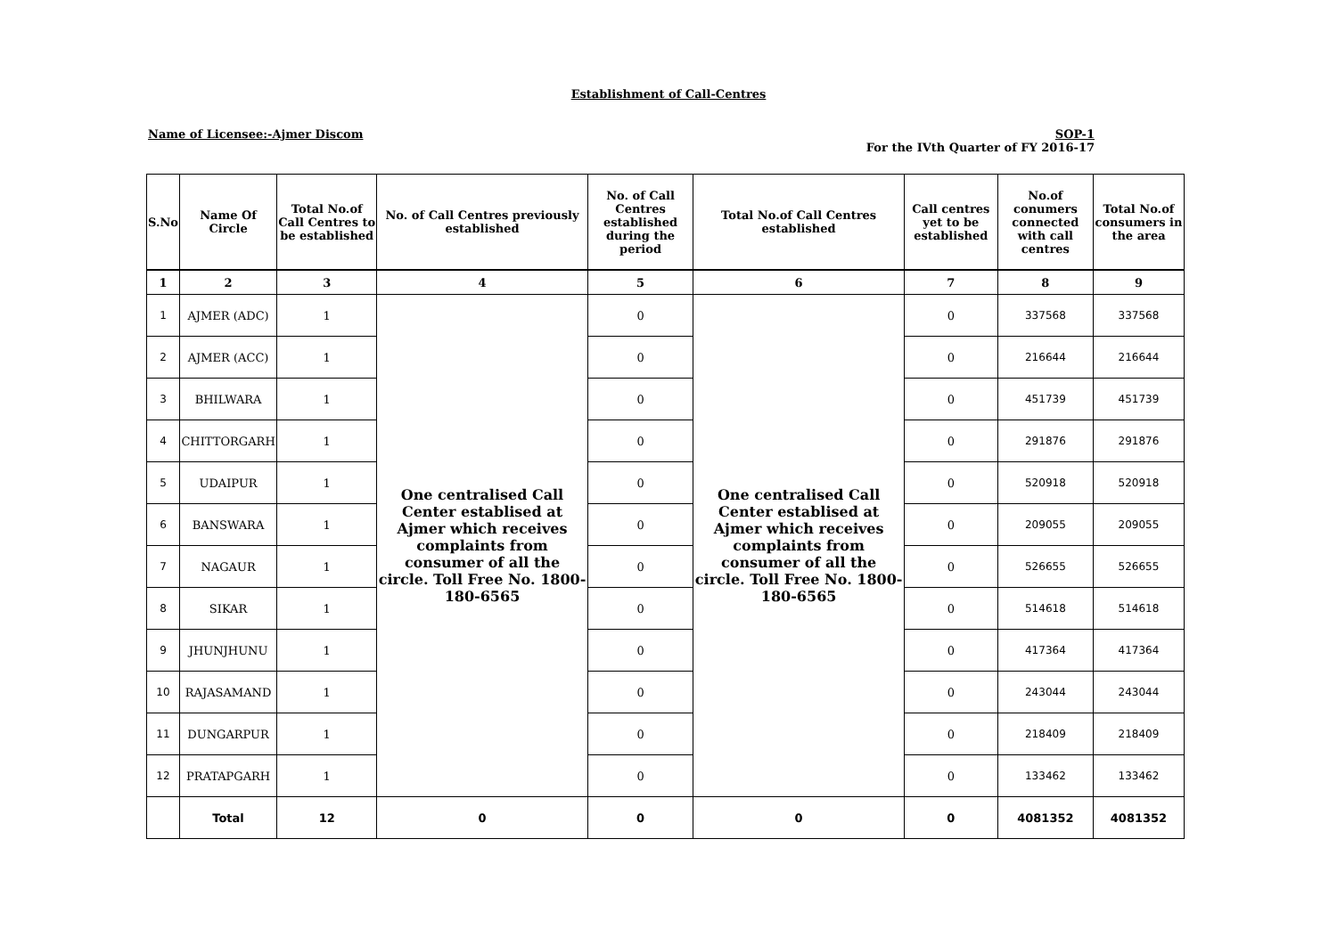Establishment of Call-Centres
Name of Licensee:-Ajmer Discom SOP-1
For the IVth Quarter of FY 2016-17
| S.No | Name Of Circle | Total No.of Call Centres to be established | No. of Call Centres previously established | No. of Call Centres established during the period | Total No.of Call Centres established | Call centres yet to be established | No.of conumers connected with call centres | Total No.of consumers in the area |
| --- | --- | --- | --- | --- | --- | --- | --- | --- |
| 1 | 2 | 3 | 4 | 5 | 6 | 7 | 8 | 9 |
| 1 | AJMER (ADC) | 1 | One centralised Call Center establised at Ajmer which receives complaints from consumer of all the circle. Toll Free No. 1800-180-6565 | 0 | One centralised Call Center establised at Ajmer which receives complaints from consumer of all the circle. Toll Free No. 1800-180-6565 | 0 | 337568 | 337568 |
| 2 | AJMER (ACC) | 1 | | 0 | | 0 | 216644 | 216644 |
| 3 | BHILWARA | 1 | | 0 | | 0 | 451739 | 451739 |
| 4 | CHITTORGARH | 1 | | 0 | | 0 | 291876 | 291876 |
| 5 | UDAIPUR | 1 | | 0 | | 0 | 520918 | 520918 |
| 6 | BANSWARA | 1 | | 0 | | 0 | 209055 | 209055 |
| 7 | NAGAUR | 1 | | 0 | | 0 | 526655 | 526655 |
| 8 | SIKAR | 1 | | 0 | | 0 | 514618 | 514618 |
| 9 | JHUNJHUNU | 1 | | 0 | | 0 | 417364 | 417364 |
| 10 | RAJASAMAND | 1 | | 0 | | 0 | 243044 | 243044 |
| 11 | DUNGARPUR | 1 | | 0 | | 0 | 218409 | 218409 |
| 12 | PRATAPGARH | 1 | | 0 | | 0 | 133462 | 133462 |
| | Total | 12 | 0 | 0 | 0 | 0 | 4081352 | 4081352 |